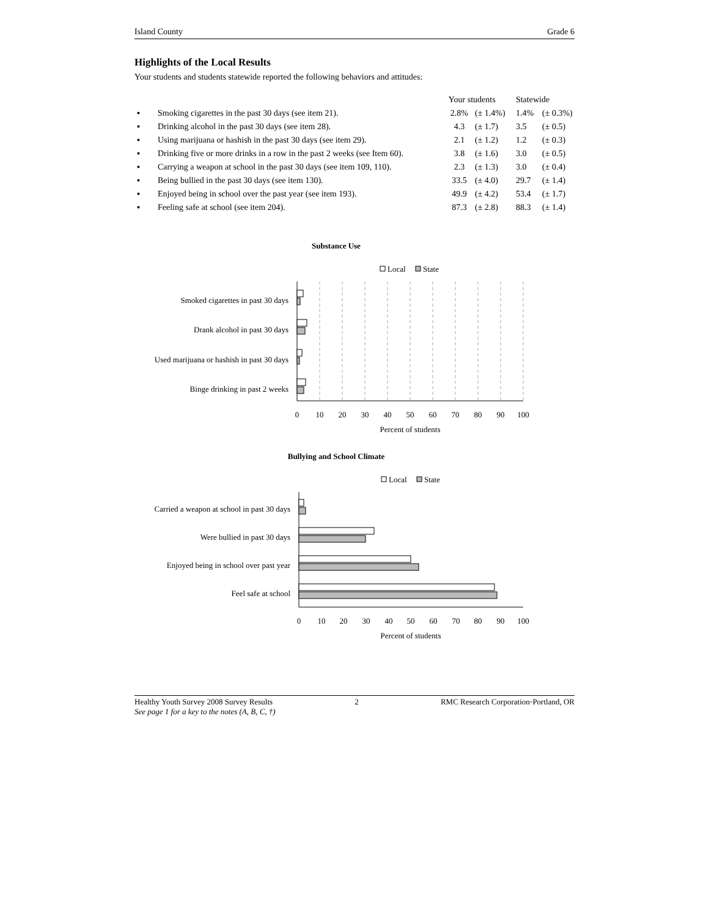Island County Grade 6
Highlights of the Local Results
Your students and students statewide reported the following behaviors and attitudes:
| | | Your students | | Statewide | |
| --- | --- | --- | --- | --- | --- |
| ▪ | Smoking cigarettes in the past 30 days (see item 21). | 2.8% | (± 1.4%) | 1.4% | (± 0.3%) |
| ▪ | Drinking alcohol in the past 30 days (see item 28). | 4.3 | (± 1.7) | 3.5 | (± 0.5) |
| ▪ | Using marijuana or hashish in the past 30 days (see item 29). | 2.1 | (± 1.2) | 1.2 | (± 0.3) |
| ▪ | Drinking five or more drinks in a row in the past 2 weeks (see Item 60). | 3.8 | (± 1.6) | 3.0 | (± 0.5) |
| ▪ | Carrying a weapon at school in the past 30 days (see item 109, 110). | 2.3 | (± 1.3) | 3.0 | (± 0.4) |
| ▪ | Being bullied in the past 30 days (see item 130). | 33.5 | (± 4.0) | 29.7 | (± 1.4) |
| ▪ | Enjoyed being in school over the past year (see item 193). | 49.9 | (± 4.2) | 53.4 | (± 1.7) |
| ▪ | Feeling safe at school (see item 204). | 87.3 | (± 2.8) | 88.3 | (± 1.4) |
Substance Use
Local
State
Smoked cigarettes in past 30 days
Drank alcohol in past 30 days
Used marijuana or hashish in past 30 days
Binge drinking in past 2 weeks
0
10
20
30
40
50
60
70
80
90
100
Percent of students
Bullying and School Climate
Local
State
Carried a weapon at school in past 30 days
Were bullied in past 30 days
Enjoyed being in school over past year
Feel safe at school
0
10
20
30
40
50
60
70
80
90
100
Percent of students
Healthy Youth Survey 2008 Survey Results 2 RMC Research Corporation◦Portland, OR
See page 1 for a key to the notes (A, B, C, †)